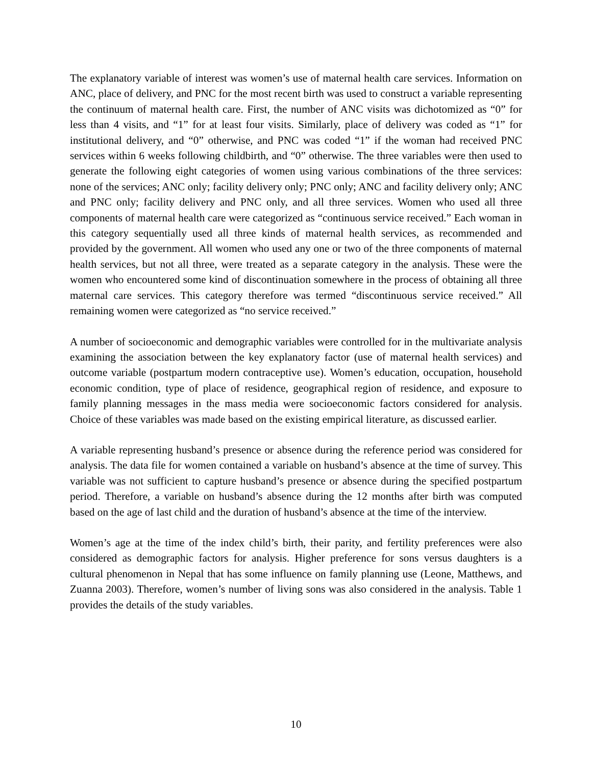The explanatory variable of interest was women’s use of maternal health care services. Information on ANC, place of delivery, and PNC for the most recent birth was used to construct a variable representing the continuum of maternal health care. First, the number of ANC visits was dichotomized as “0” for less than 4 visits, and “1” for at least four visits. Similarly, place of delivery was coded as “1” for institutional delivery, and “0” otherwise, and PNC was coded “1” if the woman had received PNC services within 6 weeks following childbirth, and “0” otherwise. The three variables were then used to generate the following eight categories of women using various combinations of the three services: none of the services; ANC only; facility delivery only; PNC only; ANC and facility delivery only; ANC and PNC only; facility delivery and PNC only, and all three services. Women who used all three components of maternal health care were categorized as “continuous service received.” Each woman in this category sequentially used all three kinds of maternal health services, as recommended and provided by the government. All women who used any one or two of the three components of maternal health services, but not all three, were treated as a separate category in the analysis. These were the women who encountered some kind of discontinuation somewhere in the process of obtaining all three maternal care services. This category therefore was termed “discontinuous service received.” All remaining women were categorized as “no service received.”
A number of socioeconomic and demographic variables were controlled for in the multivariate analysis examining the association between the key explanatory factor (use of maternal health services) and outcome variable (postpartum modern contraceptive use). Women’s education, occupation, household economic condition, type of place of residence, geographical region of residence, and exposure to family planning messages in the mass media were socioeconomic factors considered for analysis. Choice of these variables was made based on the existing empirical literature, as discussed earlier.
A variable representing husband’s presence or absence during the reference period was considered for analysis. The data file for women contained a variable on husband’s absence at the time of survey. This variable was not sufficient to capture husband’s presence or absence during the specified postpartum period. Therefore, a variable on husband’s absence during the 12 months after birth was computed based on the age of last child and the duration of husband’s absence at the time of the interview.
Women’s age at the time of the index child’s birth, their parity, and fertility preferences were also considered as demographic factors for analysis. Higher preference for sons versus daughters is a cultural phenomenon in Nepal that has some influence on family planning use (Leone, Matthews, and Zuanna 2003). Therefore, women’s number of living sons was also considered in the analysis. Table 1 provides the details of the study variables.
10